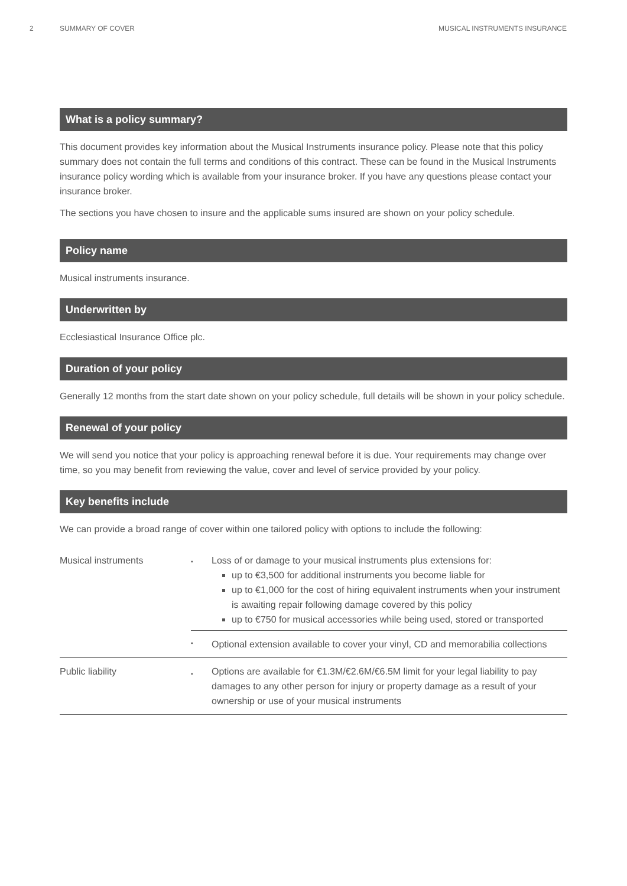2 SUMMARY OF COVER MUSICAL INSTRUMENTS INSURANCE
What is a policy summary?
This document provides key information about the Musical Instruments insurance policy. Please note that this policy summary does not contain the full terms and conditions of this contract. These can be found in the Musical Instruments insurance policy wording which is available from your insurance broker. If you have any questions please contact your insurance broker.
The sections you have chosen to insure and the applicable sums insured are shown on your policy schedule.
Policy name
Musical instruments insurance.
Underwritten by
Ecclesiastical Insurance Office plc.
Duration of your policy
Generally 12 months from the start date shown on your policy schedule, full details will be shown in your policy schedule.
Renewal of your policy
We will send you notice that your policy is approaching renewal before it is due. Your requirements may change over time, so you may benefit from reviewing the value, cover and level of service provided by your policy.
Key benefits include
We can provide a broad range of cover within one tailored policy with options to include the following:
| Musical instruments | ▪ | Loss of or damage to your musical instruments plus extensions for: up to €3,500 for additional instruments you become liable for up to €1,000 for the cost of hiring equivalent instruments when your instrument is awaiting repair following damage covered by this policy up to €750 for musical accessories while being used, stored or transported |
| | ▪ | Optional extension available to cover your vinyl, CD and memorabilia collections |
| Public liability | ▪ | Options are available for €1.3M/€2.6M/€6.5M limit for your legal liability to pay damages to any other person for injury or property damage as a result of your ownership or use of your musical instruments |